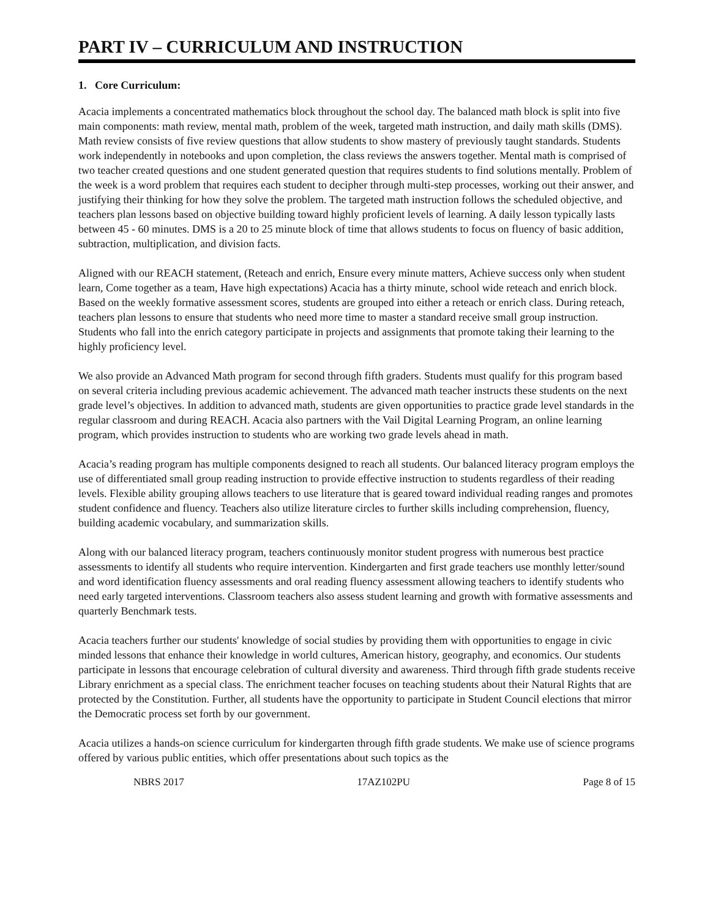PART IV – CURRICULUM AND INSTRUCTION
1. Core Curriculum:
Acacia implements a concentrated mathematics block throughout the school day. The balanced math block is split into five main components: math review, mental math, problem of the week, targeted math instruction, and daily math skills (DMS). Math review consists of five review questions that allow students to show mastery of previously taught standards. Students work independently in notebooks and upon completion, the class reviews the answers together. Mental math is comprised of two teacher created questions and one student generated question that requires students to find solutions mentally. Problem of the week is a word problem that requires each student to decipher through multi-step processes, working out their answer, and justifying their thinking for how they solve the problem. The targeted math instruction follows the scheduled objective, and teachers plan lessons based on objective building toward highly proficient levels of learning. A daily lesson typically lasts between 45 - 60 minutes. DMS is a 20 to 25 minute block of time that allows students to focus on fluency of basic addition, subtraction, multiplication, and division facts.
Aligned with our REACH statement, (Reteach and enrich, Ensure every minute matters, Achieve success only when student learn, Come together as a team, Have high expectations) Acacia has a thirty minute, school wide reteach and enrich block. Based on the weekly formative assessment scores, students are grouped into either a reteach or enrich class. During reteach, teachers plan lessons to ensure that students who need more time to master a standard receive small group instruction. Students who fall into the enrich category participate in projects and assignments that promote taking their learning to the highly proficiency level.
We also provide an Advanced Math program for second through fifth graders. Students must qualify for this program based on several criteria including previous academic achievement. The advanced math teacher instructs these students on the next grade level’s objectives. In addition to advanced math, students are given opportunities to practice grade level standards in the regular classroom and during REACH. Acacia also partners with the Vail Digital Learning Program, an online learning program, which provides instruction to students who are working two grade levels ahead in math.
Acacia’s reading program has multiple components designed to reach all students. Our balanced literacy program employs the use of differentiated small group reading instruction to provide effective instruction to students regardless of their reading levels. Flexible ability grouping allows teachers to use literature that is geared toward individual reading ranges and promotes student confidence and fluency. Teachers also utilize literature circles to further skills including comprehension, fluency, building academic vocabulary, and summarization skills.
Along with our balanced literacy program, teachers continuously monitor student progress with numerous best practice assessments to identify all students who require intervention. Kindergarten and first grade teachers use monthly letter/sound and word identification fluency assessments and oral reading fluency assessment allowing teachers to identify students who need early targeted interventions. Classroom teachers also assess student learning and growth with formative assessments and quarterly Benchmark tests.
Acacia teachers further our students' knowledge of social studies by providing them with opportunities to engage in civic minded lessons that enhance their knowledge in world cultures, American history, geography, and economics. Our students participate in lessons that encourage celebration of cultural diversity and awareness. Third through fifth grade students receive Library enrichment as a special class. The enrichment teacher focuses on teaching students about their Natural Rights that are protected by the Constitution. Further, all students have the opportunity to participate in Student Council elections that mirror the Democratic process set forth by our government.
Acacia utilizes a hands-on science curriculum for kindergarten through fifth grade students. We make use of science programs offered by various public entities, which offer presentations about such topics as the
NBRS 2017 17AZ102PU Page 8 of 15